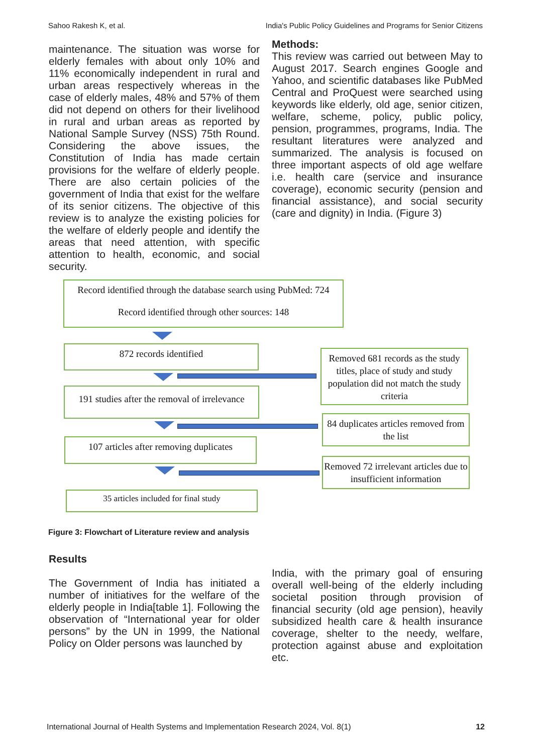Sahoo Rakesh K, et al. India's Public Policy Guidelines and Programs for Senior Citizens
maintenance. The situation was worse for elderly females with about only 10% and 11% economically independent in rural and urban areas respectively whereas in the case of elderly males, 48% and 57% of them did not depend on others for their livelihood in rural and urban areas as reported by National Sample Survey (NSS) 75th Round. Considering the above issues, the Constitution of India has made certain provisions for the welfare of elderly people. There are also certain policies of the government of India that exist for the welfare of its senior citizens. The objective of this review is to analyze the existing policies for the welfare of elderly people and identify the areas that need attention, with specific attention to health, economic, and social security.
Methods:
This review was carried out between May to August 2017. Search engines Google and Yahoo, and scientific databases like PubMed Central and ProQuest were searched using keywords like elderly, old age, senior citizen, welfare, scheme, policy, public policy, pension, programmes, programs, India. The resultant literatures were analyzed and summarized. The analysis is focused on three important aspects of old age welfare i.e. health care (service and insurance coverage), economic security (pension and financial assistance), and social security (care and dignity) in India. (Figure 3)
Record identified through the database search using PubMed: 724
Record identified through other sources: 148
872 records identified
Removed 681 records as the study titles, place of study and study population did not match the study criteria
191 studies after the removal of irrelevance
84 duplicates articles removed from the list
107 articles after removing duplicates
Removed 72 irrelevant articles due to insufficient information
35 articles included for final study
Figure 3: Flowchart of Literature review and analysis
Results
The Government of India has initiated a number of initiatives for the welfare of the elderly people in India[table 1]. Following the observation of “International year for older persons” by the UN in 1999, the National Policy on Older persons was launched by
India, with the primary goal of ensuring overall well-being of the elderly including societal position through provision of financial security (old age pension), heavily subsidized health care & health insurance coverage, shelter to the needy, welfare, protection against abuse and exploitation etc.
International Journal of Health Systems and Implementation Research 2024, Vol. 8(1) 12